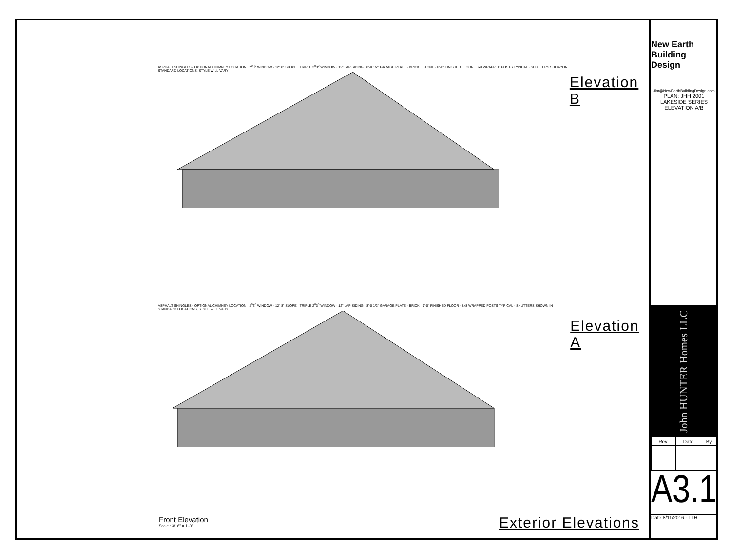ASPHALT SHINGLES · OPTIONAL CHIMNEY LOCATION · 2<sup>0</sup>3<sup>0</sup> WINDOW · 12" 8" SLOPE · TRIPLE 2<sup>0</sup>3<sup>0</sup> WINDOW · 12" LAP SIDING · 8'-0 1/2" GARAGE PLATE · BRICK · STONE · 0'-0" FINISHED FLOOR · 8x8 WRAPPED POSTS TYPICAL · SHUTTERS SHOWN IN STANDARD LOCATIONS, STYLE WILL VARY
Elevation B
ASPHALT SHINGLES · OPTIONAL CHIMNEY LOCATION · 2<sup>0</sup>3<sup>0</sup> WINDOW · 12" 8" SLOPE · TRIPLE 2<sup>0</sup>3<sup>0</sup> WINDOW · 12" LAP SIDING · 8'-0 1/2" GARAGE PLATE · BRICK · 0'-0" FINISHED FLOOR · 8x8 WRAPPED POSTS TYPICAL · SHUTTERS SHOWN IN STANDARD LOCATIONS, STYLE WILL VARY
Elevation A
Front Elevation
Scale : 3/16" = 1'-0"
Exterior Elevations
New Earth Building Design
Jim@NewEarthBuildingDesign.com
PLAN: JHH 2001
LAKESIDE SERIES
ELEVATION A/B
John HUNTER Homes LLC
| Rev. | Date | By |
| --- | --- | --- |
A3.1
Date 8/11/2016 - TLH